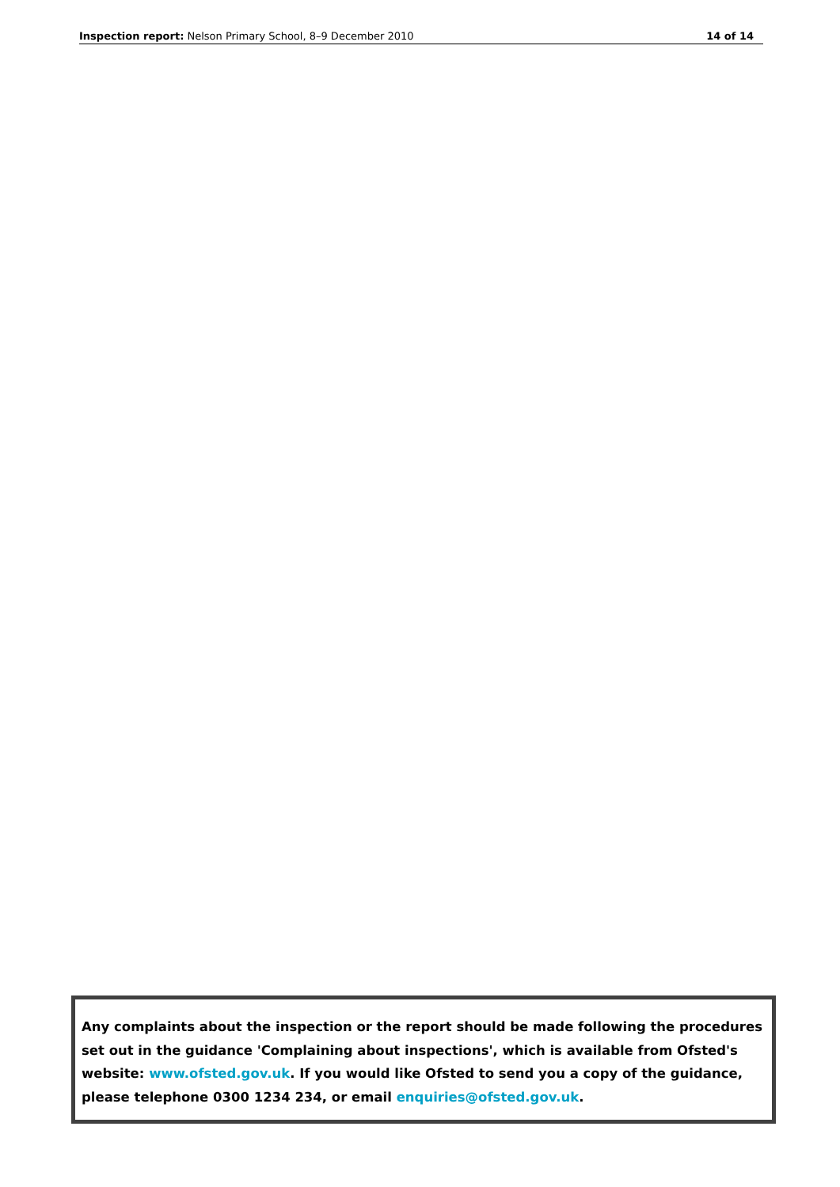Inspection report: Nelson Primary School, 8–9 December 2010 14 of 14
Any complaints about the inspection or the report should be made following the procedures set out in the guidance 'Complaining about inspections', which is available from Ofsted's website: www.ofsted.gov.uk. If you would like Ofsted to send you a copy of the guidance, please telephone 0300 1234 234, or email enquiries@ofsted.gov.uk.